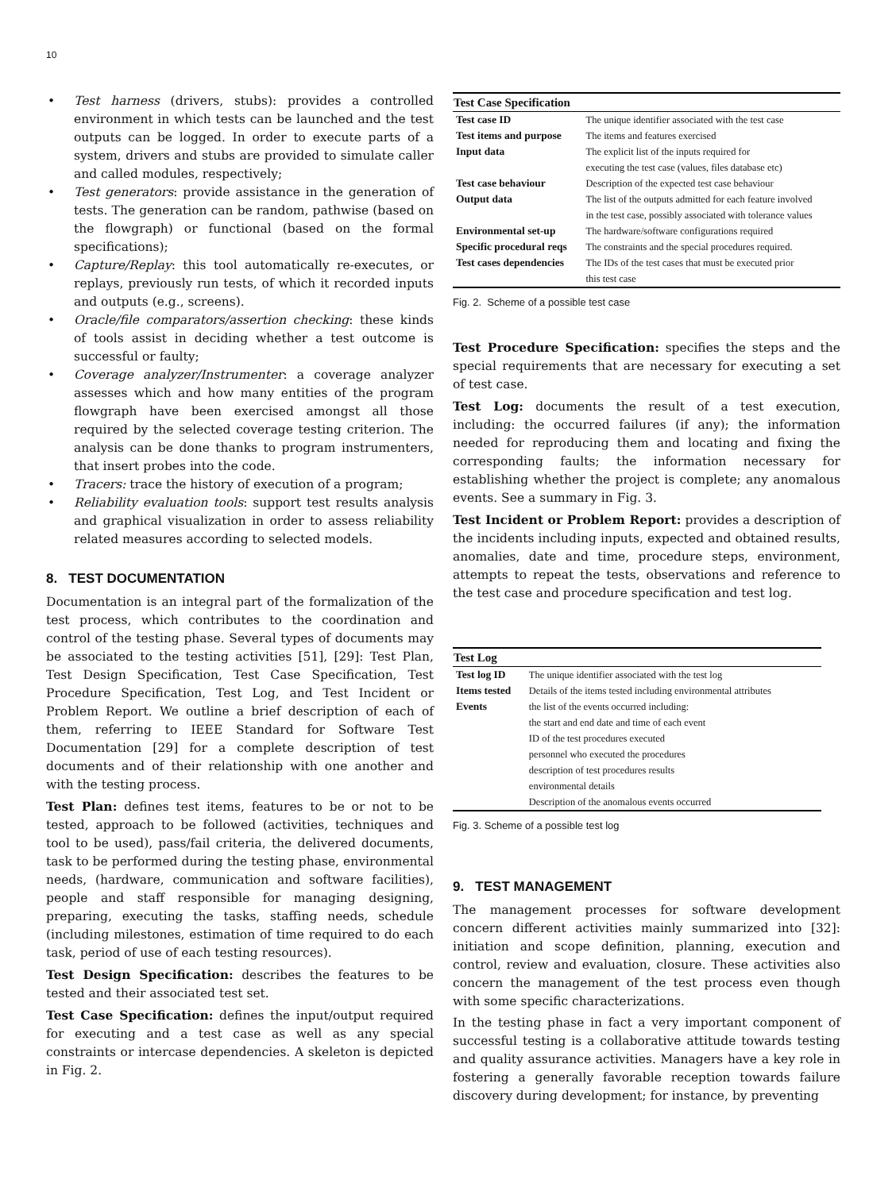10
• Test harness (drivers, stubs): provides a controlled environment in which tests can be launched and the test outputs can be logged. In order to execute parts of a system, drivers and stubs are provided to simulate caller and called modules, respectively;
• Test generators: provide assistance in the generation of tests. The generation can be random, pathwise (based on the flowgraph) or functional (based on the formal specifications);
• Capture/Replay: this tool automatically re-executes, or replays, previously run tests, of which it recorded inputs and outputs (e.g., screens).
• Oracle/file comparators/assertion checking: these kinds of tools assist in deciding whether a test outcome is successful or faulty;
• Coverage analyzer/Instrumenter: a coverage analyzer assesses which and how many entities of the program flowgraph have been exercised amongst all those required by the selected coverage testing criterion. The analysis can be done thanks to program instrumenters, that insert probes into the code.
• Tracers: trace the history of execution of a program;
• Reliability evaluation tools: support test results analysis and graphical visualization in order to assess reliability related measures according to selected models.
8. TEST DOCUMENTATION
Documentation is an integral part of the formalization of the test process, which contributes to the coordination and control of the testing phase. Several types of documents may be associated to the testing activities [51], [29]: Test Plan, Test Design Specification, Test Case Specification, Test Procedure Specification, Test Log, and Test Incident or Problem Report. We outline a brief description of each of them, referring to IEEE Standard for Software Test Documentation [29] for a complete description of test documents and of their relationship with one another and with the testing process.
Test Plan: defines test items, features to be or not to be tested, approach to be followed (activities, techniques and tool to be used), pass/fail criteria, the delivered documents, task to be performed during the testing phase, environmental needs, (hardware, communication and software facilities), people and staff responsible for managing designing, preparing, executing the tasks, staffing needs, schedule (including milestones, estimation of time required to do each task, period of use of each testing resources).
Test Design Specification: describes the features to be tested and their associated test set.
Test Case Specification: defines the input/output required for executing and a test case as well as any special constraints or intercase dependencies. A skeleton is depicted in Fig. 2.
| Test Case Specification | |
| --- | --- |
| Test case ID | The unique identifier associated with the test case |
| Test items and purpose | The items and features exercised |
| Input data | The explicit list of the inputs required for executing the test case (values, files database etc) |
| Test case behaviour | Description of the expected test case behaviour |
| Output data | The list of the outputs admitted for each feature involved in the test case, possibly associated with tolerance values |
| Environmental set-up | The hardware/software configurations required |
| Specific procedural reqs | The constraints and the special procedures required. |
| Test cases dependencies | The IDs of the test cases that must be executed prior this test case |
Fig. 2. Scheme of a possible test case
Test Procedure Specification: specifies the steps and the special requirements that are necessary for executing a set of test case.
Test Log: documents the result of a test execution, including: the occurred failures (if any); the information needed for reproducing them and locating and fixing the corresponding faults; the information necessary for establishing whether the project is complete; any anomalous events. See a summary in Fig. 3.
Test Incident or Problem Report: provides a description of the incidents including inputs, expected and obtained results, anomalies, date and time, procedure steps, environment, attempts to repeat the tests, observations and reference to the test case and procedure specification and test log.
| Test Log | |
| --- | --- |
| Test log ID | The unique identifier associated with the test log |
| Items tested | Details of the items tested including environmental attributes |
| Events | the list of the events occurred including: the start and end date and time of each event ID of the test procedures executed personnel who executed the procedures description of test procedures results environmental details Description of the anomalous events occurred |
Fig. 3. Scheme of a possible test log
9. TEST MANAGEMENT
The management processes for software development concern different activities mainly summarized into [32]: initiation and scope definition, planning, execution and control, review and evaluation, closure. These activities also concern the management of the test process even though with some specific characterizations.
In the testing phase in fact a very important component of successful testing is a collaborative attitude towards testing and quality assurance activities. Managers have a key role in fostering a generally favorable reception towards failure discovery during development; for instance, by preventing